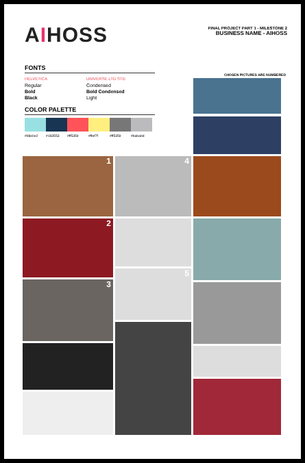AIHOSS
FINAL PROJECT PART 1 - MILESTONE 2
BUSINESS NAME - AIHOSS
FONTS
HELVETICA
Regular
Bold
Black
UNIVERSE LTD STD
Condensed
Bold Condensed
Light
COLOR PALETTE
#98e0e2 #183553 #ff5359 #ffef7f #ff5359 #bababd
CHOSEN PICTURES ARE NUMBERED
1 4
2
3
5